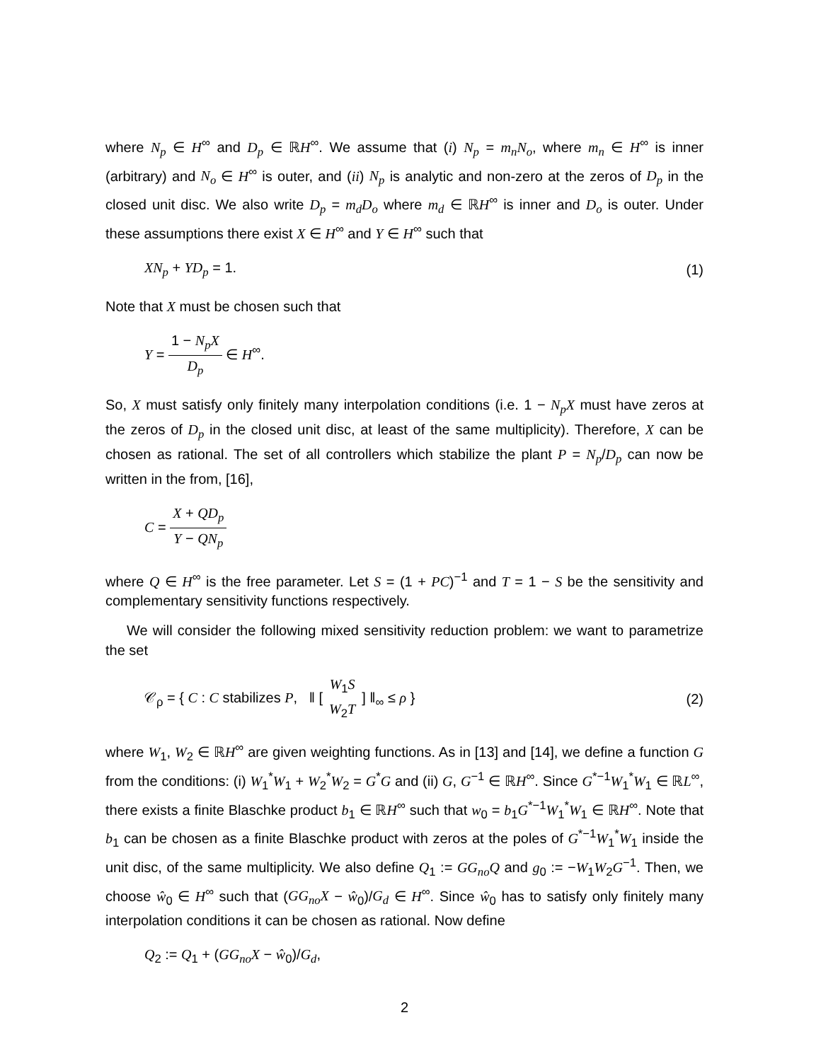where N<sub>p</sub> ∈ H<sup>∞</sup> and D<sub>p</sub> ∈ ℝH<sup>∞</sup>. We assume that (i) N<sub>p</sub> = m<sub>n</sub>N<sub>o</sub>, where m<sub>n</sub> ∈ H<sup>∞</sup> is inner (arbitrary) and N<sub>o</sub> ∈ H<sup>∞</sup> is outer, and (ii) N<sub>p</sub> is analytic and non-zero at the zeros of D<sub>p</sub> in the closed unit disc. We also write D<sub>p</sub> = m<sub>d</sub>D<sub>o</sub> where m<sub>d</sub> ∈ ℝH<sup>∞</sup> is inner and D<sub>o</sub> is outer. Under these assumptions there exist X ∈ H<sup>∞</sup> and Y ∈ H<sup>∞</sup> such that
XN<sub>p</sub> + YD<sub>p</sub> = 1. (1)
Note that X must be chosen such that
Y = 1 − N<sub>p</sub>X D<sub>p</sub> ∈ H<sup>∞</sup>.
So, X must satisfy only finitely many interpolation conditions (i.e. 1 − N<sub>p</sub>X must have zeros at the zeros of D<sub>p</sub> in the closed unit disc, at least of the same multiplicity). Therefore, X can be chosen as rational. The set of all controllers which stabilize the plant P = N<sub>p</sub>/D<sub>p</sub> can now be written in the from, [16],
C = X + QD<sub>p</sub> Y − QN<sub>p</sub>
where Q ∈ H<sup>∞</sup> is the free parameter. Let S = (1 + PC)<sup>−1</sup> and T = 1 − S be the sensitivity and complementary sensitivity functions respectively.
We will consider the following mixed sensitivity reduction problem: we want to parametrize the set
𝒞<sub>ρ</sub> = { C : C stabilizes P, ‖ [ W<sub>1</sub>S W<sub>2</sub>T ] ‖<sub>∞</sub> ≤ ρ } (2)
where W<sub>1</sub>, W<sub>2</sub> ∈ ℝH<sup>∞</sup> are given weighting functions. As in [13] and [14], we define a function G from the conditions: (i) W<sub>1</sub><sup>*</sup>W<sub>1</sub> + W<sub>2</sub><sup>*</sup>W<sub>2</sub> = G<sup>*</sup>G and (ii) G, G<sup>−1</sup> ∈ ℝH<sup>∞</sup>. Since G<sup>*−1</sup>W<sub>1</sub><sup>*</sup>W<sub>1</sub> ∈ ℝL<sup>∞</sup>, there exists a finite Blaschke product b<sub>1</sub> ∈ ℝH<sup>∞</sup> such that w<sub>0</sub> = b<sub>1</sub>G<sup>*−1</sup>W<sub>1</sub><sup>*</sup>W<sub>1</sub> ∈ ℝH<sup>∞</sup>. Note that b<sub>1</sub> can be chosen as a finite Blaschke product with zeros at the poles of G<sup>*−1</sup>W<sub>1</sub><sup>*</sup>W<sub>1</sub> inside the unit disc, of the same multiplicity. We also define Q<sub>1</sub> := GG<sub>no</sub>Q and g<sub>0</sub> := −W<sub>1</sub>W<sub>2</sub>G<sup>−1</sup>. Then, we choose ŵ<sub>0</sub> ∈ H<sup>∞</sup> such that (GG<sub>no</sub>X − ŵ<sub>0</sub>)/G<sub>d</sub> ∈ H<sup>∞</sup>. Since ŵ<sub>0</sub> has to satisfy only finitely many interpolation conditions it can be chosen as rational. Now define
Q<sub>2</sub> := Q<sub>1</sub> + (GG<sub>no</sub>X − ŵ<sub>0</sub>)/G<sub>d</sub>,
2